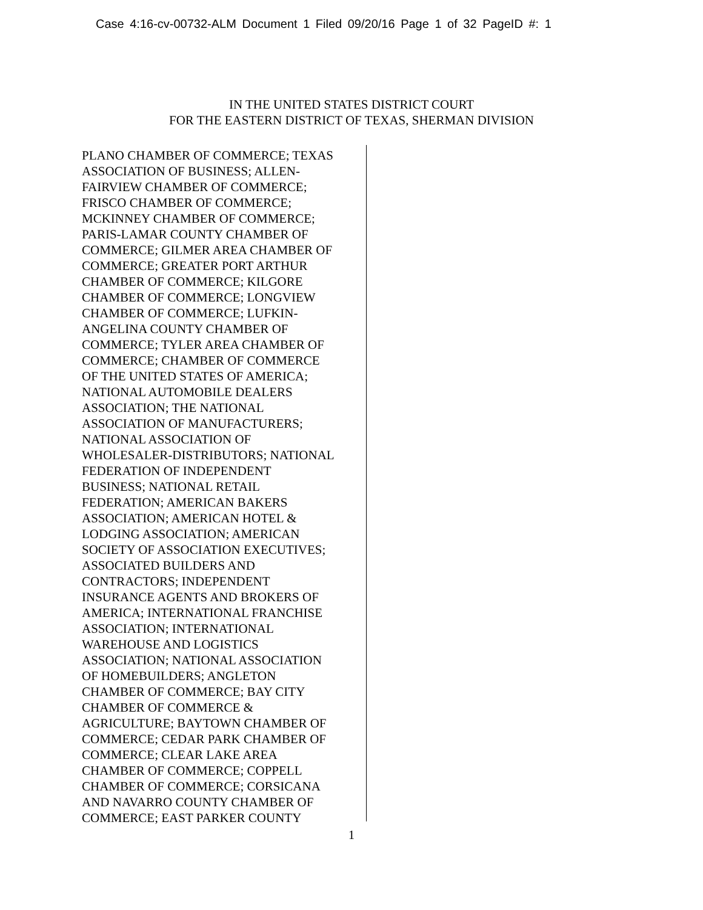Case 4:16-cv-00732-ALM Document 1 Filed 09/20/16 Page 1 of 32 PageID #: 1
IN THE UNITED STATES DISTRICT COURT
FOR THE EASTERN DISTRICT OF TEXAS, SHERMAN DIVISION
PLANO CHAMBER OF COMMERCE; TEXAS
ASSOCIATION OF BUSINESS; ALLEN-
FAIRVIEW CHAMBER OF COMMERCE;
FRISCO CHAMBER OF COMMERCE;
MCKINNEY CHAMBER OF COMMERCE;
PARIS-LAMAR COUNTY CHAMBER OF
COMMERCE; GILMER AREA CHAMBER OF
COMMERCE; GREATER PORT ARTHUR
CHAMBER OF COMMERCE; KILGORE
CHAMBER OF COMMERCE; LONGVIEW
CHAMBER OF COMMERCE; LUFKIN-
ANGELINA COUNTY CHAMBER OF
COMMERCE; TYLER AREA CHAMBER OF
COMMERCE; CHAMBER OF COMMERCE
OF THE UNITED STATES OF AMERICA;
NATIONAL AUTOMOBILE DEALERS
ASSOCIATION; THE NATIONAL
ASSOCIATION OF MANUFACTURERS;
NATIONAL ASSOCIATION OF
WHOLESALER-DISTRIBUTORS; NATIONAL
FEDERATION OF INDEPENDENT
BUSINESS; NATIONAL RETAIL
FEDERATION; AMERICAN BAKERS
ASSOCIATION; AMERICAN HOTEL &
LODGING ASSOCIATION; AMERICAN
SOCIETY OF ASSOCIATION EXECUTIVES;
ASSOCIATED BUILDERS AND
CONTRACTORS; INDEPENDENT
INSURANCE AGENTS AND BROKERS OF
AMERICA; INTERNATIONAL FRANCHISE
ASSOCIATION; INTERNATIONAL
WAREHOUSE AND LOGISTICS
ASSOCIATION; NATIONAL ASSOCIATION
OF HOMEBUILDERS; ANGLETON
CHAMBER OF COMMERCE; BAY CITY
CHAMBER OF COMMERCE &
AGRICULTURE; BAYTOWN CHAMBER OF
COMMERCE; CEDAR PARK CHAMBER OF
COMMERCE; CLEAR LAKE AREA
CHAMBER OF COMMERCE; COPPELL
CHAMBER OF COMMERCE; CORSICANA
AND NAVARRO COUNTY CHAMBER OF
COMMERCE; EAST PARKER COUNTY
1